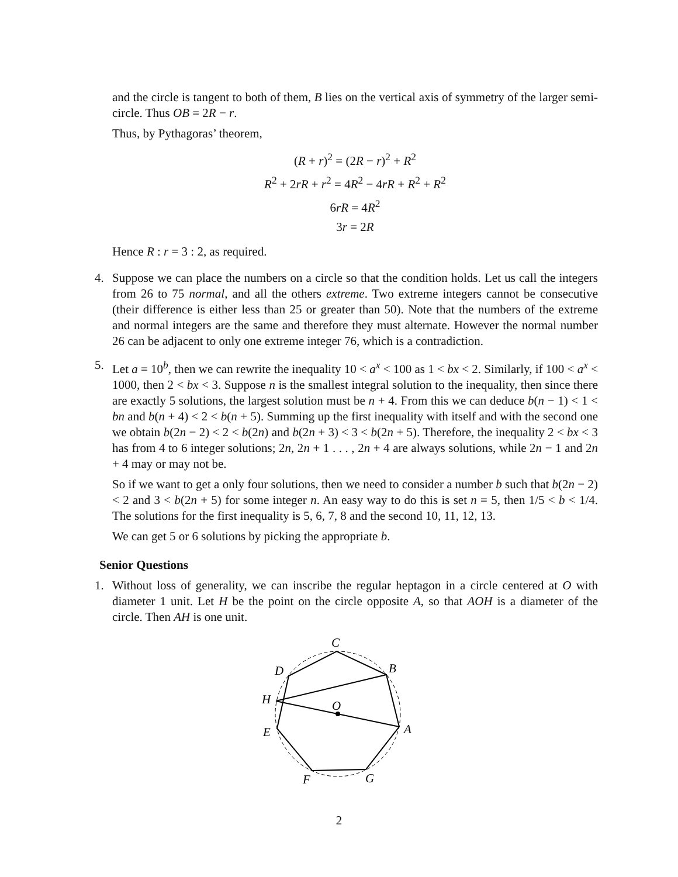and the circle is tangent to both of them, B lies on the vertical axis of symmetry of the larger semi-circle. Thus OB = 2R − r.
Thus, by Pythagoras’ theorem,
(R + r)<sup>2</sup> = (2R − r)<sup>2</sup> + R<sup>2</sup>
R<sup>2</sup> + 2rR + r<sup>2</sup> = 4R<sup>2</sup> − 4rR + R<sup>2</sup> + R<sup>2</sup>
6rR = 4R<sup>2</sup>
3r = 2R
Hence R : r = 3 : 2, as required.
4. Suppose we can place the numbers on a circle so that the condition holds. Let us call the integers from 26 to 75 normal, and all the others extreme. Two extreme integers cannot be consecutive (their difference is either less than 25 or greater than 50). Note that the numbers of the extreme and normal integers are the same and therefore they must alternate. However the normal number 26 can be adjacent to only one extreme integer 76, which is a contradiction.
5. Let a = 10<sup>b</sup>, then we can rewrite the inequality 10 < a<sup>x</sup> < 100 as 1 < bx < 2. Similarly, if 100 < a<sup>x</sup> < 1000, then 2 < bx < 3. Suppose n is the smallest integral solution to the inequality, then since there are exactly 5 solutions, the largest solution must be n + 4. From this we can deduce b(n − 1) < 1 < bn and b(n + 4) < 2 < b(n + 5). Summing up the first inequality with itself and with the second one we obtain b(2n − 2) < 2 < b(2n) and b(2n + 3) < 3 < b(2n + 5). Therefore, the inequality 2 < bx < 3 has from 4 to 6 integer solutions; 2n, 2n + 1 . . . , 2n + 4 are always solutions, while 2n − 1 and 2n + 4 may or may not be.
So if we want to get a only four solutions, then we need to consider a number b such that b(2n − 2) < 2 and 3 < b(2n + 5) for some integer n. An easy way to do this is set n = 5, then 1/5 < b < 1/4. The solutions for the first inequality is 5, 6, 7, 8 and the second 10, 11, 12, 13.
We can get 5 or 6 solutions by picking the appropriate b.
Senior Questions
1. Without loss of generality, we can inscribe the regular heptagon in a circle centered at O with diameter 1 unit. Let H be the point on the circle opposite A, so that AOH is a diameter of the circle. Then AH is one unit.
C
B
D
H
O
A
E
F
G
2